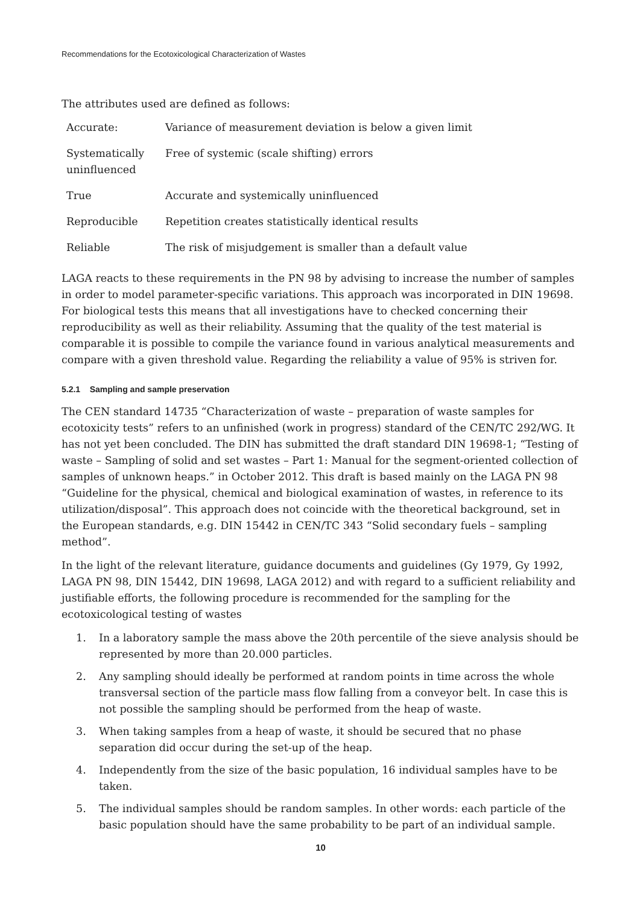Recommendations for the Ecotoxicological Characterization of Wastes
The attributes used are defined as follows:
| Accurate: | Variance of measurement deviation is below a given limit |
| Systematically uninfluenced | Free of systemic (scale shifting) errors |
| True | Accurate and systemically uninfluenced |
| Reproducible | Repetition creates statistically identical results |
| Reliable | The risk of misjudgement is smaller than a default value |
LAGA reacts to these requirements in the PN 98 by advising to increase the number of samples in order to model parameter-specific variations. This approach was incorporated in DIN 19698. For biological tests this means that all investigations have to checked concerning their reproducibility as well as their reliability. Assuming that the quality of the test material is comparable it is possible to compile the variance found in various analytical measurements and compare with a given threshold value. Regarding the reliability a value of 95% is striven for.
5.2.1 Sampling and sample preservation
The CEN standard 14735 “Characterization of waste – preparation of waste samples for ecotoxicity tests” refers to an unfinished (work in progress) standard of the CEN/TC 292/WG. It has not yet been concluded. The DIN has submitted the draft standard DIN 19698-1; “Testing of waste – Sampling of solid and set wastes – Part 1: Manual for the segment-oriented collection of samples of unknown heaps.” in October 2012. This draft is based mainly on the LAGA PN 98 “Guideline for the physical, chemical and biological examination of wastes, in reference to its utilization/disposal”. This approach does not coincide with the theoretical background, set in the European standards, e.g. DIN 15442 in CEN/TC 343 “Solid secondary fuels – sampling method”.
In the light of the relevant literature, guidance documents and guidelines (Gy 1979, Gy 1992, LAGA PN 98, DIN 15442, DIN 19698, LAGA 2012) and with regard to a sufficient reliability and justifiable efforts, the following procedure is recommended for the sampling for the ecotoxicological testing of wastes
1. In a laboratory sample the mass above the 20th percentile of the sieve analysis should be represented by more than 20.000 particles.
2. Any sampling should ideally be performed at random points in time across the whole transversal section of the particle mass flow falling from a conveyor belt. In case this is not possible the sampling should be performed from the heap of waste.
3. When taking samples from a heap of waste, it should be secured that no phase separation did occur during the set-up of the heap.
4. Independently from the size of the basic population, 16 individual samples have to be taken.
5. The individual samples should be random samples. In other words: each particle of the basic population should have the same probability to be part of an individual sample.
10